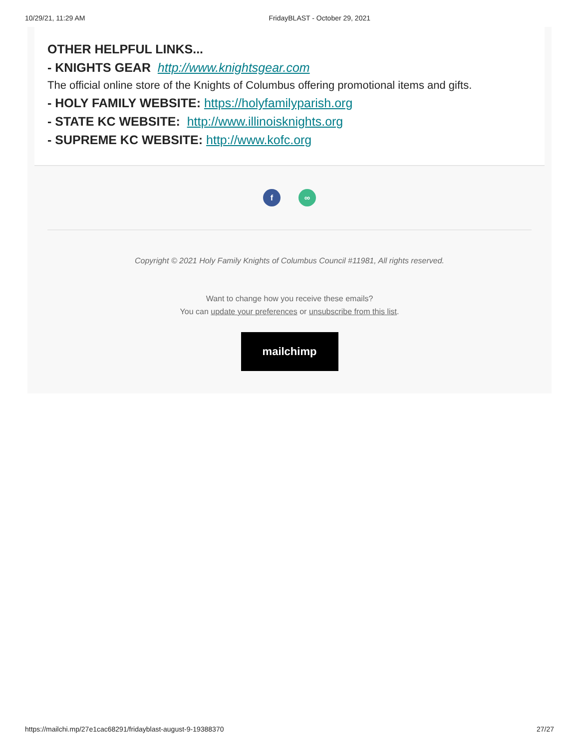10/29/21, 11:29 AM FridayBLAST - October 29, 2021
OTHER HELPFUL LINKS...
- KNIGHTS GEAR http://www.knightsgear.com
The official online store of the Knights of Columbus offering promotional items and gifts.
- HOLY FAMILY WEBSITE: https://holyfamilyparish.org
- STATE KC WEBSITE: http://www.illinoisknights.org
- SUPREME KC WEBSITE: http://www.kofc.org
f ∞
Copyright © 2021 Holy Family Knights of Columbus Council #11981, All rights reserved.
Want to change how you receive these emails?
You can update your preferences or unsubscribe from this list.
mailchimp
https://mailchi.mp/27e1cac68291/fridayblast-august-9-19388370 27/27